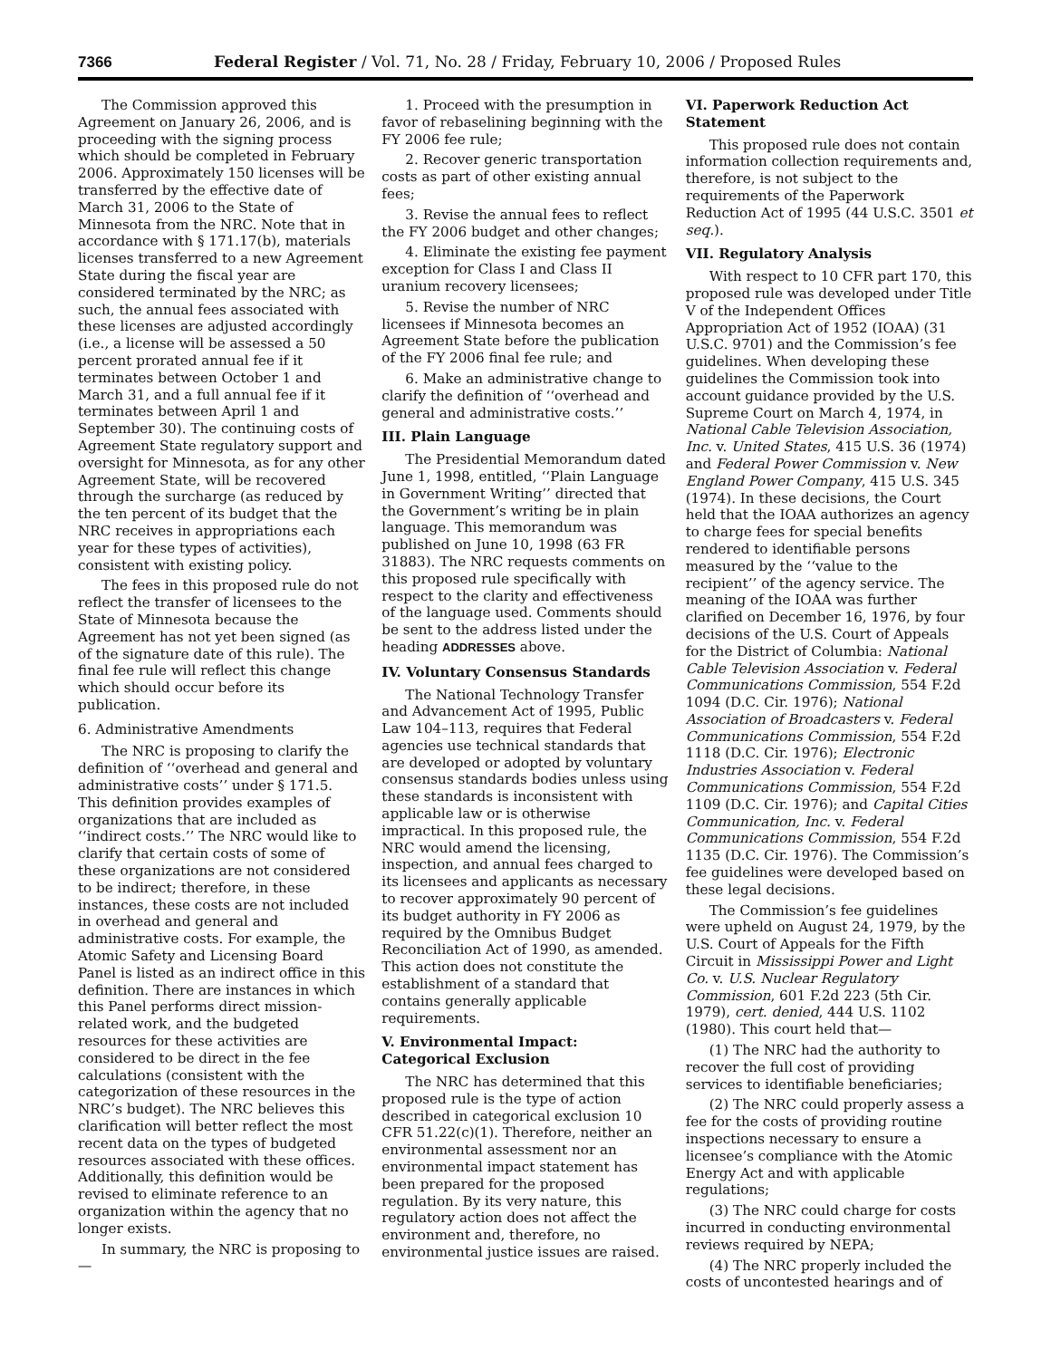7366 Federal Register / Vol. 71, No. 28 / Friday, February 10, 2006 / Proposed Rules
The Commission approved this Agreement on January 26, 2006, and is proceeding with the signing process which should be completed in February 2006. Approximately 150 licenses will be transferred by the effective date of March 31, 2006 to the State of Minnesota from the NRC. Note that in accordance with § 171.17(b), materials licenses transferred to a new Agreement State during the fiscal year are considered terminated by the NRC; as such, the annual fees associated with these licenses are adjusted accordingly (i.e., a license will be assessed a 50 percent prorated annual fee if it terminates between October 1 and March 31, and a full annual fee if it terminates between April 1 and September 30). The continuing costs of Agreement State regulatory support and oversight for Minnesota, as for any other Agreement State, will be recovered through the surcharge (as reduced by the ten percent of its budget that the NRC receives in appropriations each year for these types of activities), consistent with existing policy.
The fees in this proposed rule do not reflect the transfer of licensees to the State of Minnesota because the Agreement has not yet been signed (as of the signature date of this rule). The final fee rule will reflect this change which should occur before its publication.
6. Administrative Amendments
The NRC is proposing to clarify the definition of ‘‘overhead and general and administrative costs’’ under § 171.5. This definition provides examples of organizations that are included as ‘‘indirect costs.’’ The NRC would like to clarify that certain costs of some of these organizations are not considered to be indirect; therefore, in these instances, these costs are not included in overhead and general and administrative costs. For example, the Atomic Safety and Licensing Board Panel is listed as an indirect office in this definition. There are instances in which this Panel performs direct mission-related work, and the budgeted resources for these activities are considered to be direct in the fee calculations (consistent with the categorization of these resources in the NRC’s budget). The NRC believes this clarification will better reflect the most recent data on the types of budgeted resources associated with these offices. Additionally, this definition would be revised to eliminate reference to an organization within the agency that no longer exists.
In summary, the NRC is proposing to—
1. Proceed with the presumption in favor of rebaselining beginning with the FY 2006 fee rule;
2. Recover generic transportation costs as part of other existing annual fees;
3. Revise the annual fees to reflect the FY 2006 budget and other changes;
4. Eliminate the existing fee payment exception for Class I and Class II uranium recovery licensees;
5. Revise the number of NRC licensees if Minnesota becomes an Agreement State before the publication of the FY 2006 final fee rule; and
6. Make an administrative change to clarify the definition of ‘‘overhead and general and administrative costs.’’
III. Plain Language
The Presidential Memorandum dated June 1, 1998, entitled, ‘‘Plain Language in Government Writing’’ directed that the Government’s writing be in plain language. This memorandum was published on June 10, 1998 (63 FR 31883). The NRC requests comments on this proposed rule specifically with respect to the clarity and effectiveness of the language used. Comments should be sent to the address listed under the heading ADDRESSES above.
IV. Voluntary Consensus Standards
The National Technology Transfer and Advancement Act of 1995, Public Law 104–113, requires that Federal agencies use technical standards that are developed or adopted by voluntary consensus standards bodies unless using these standards is inconsistent with applicable law or is otherwise impractical. In this proposed rule, the NRC would amend the licensing, inspection, and annual fees charged to its licensees and applicants as necessary to recover approximately 90 percent of its budget authority in FY 2006 as required by the Omnibus Budget Reconciliation Act of 1990, as amended. This action does not constitute the establishment of a standard that contains generally applicable requirements.
V. Environmental Impact: Categorical Exclusion
The NRC has determined that this proposed rule is the type of action described in categorical exclusion 10 CFR 51.22(c)(1). Therefore, neither an environmental assessment nor an environmental impact statement has been prepared for the proposed regulation. By its very nature, this regulatory action does not affect the environment and, therefore, no environmental justice issues are raised.
VI. Paperwork Reduction Act Statement
This proposed rule does not contain information collection requirements and, therefore, is not subject to the requirements of the Paperwork Reduction Act of 1995 (44 U.S.C. 3501 et seq.).
VII. Regulatory Analysis
With respect to 10 CFR part 170, this proposed rule was developed under Title V of the Independent Offices Appropriation Act of 1952 (IOAA) (31 U.S.C. 9701) and the Commission’s fee guidelines. When developing these guidelines the Commission took into account guidance provided by the U.S. Supreme Court on March 4, 1974, in National Cable Television Association, Inc. v. United States, 415 U.S. 36 (1974) and Federal Power Commission v. New England Power Company, 415 U.S. 345 (1974). In these decisions, the Court held that the IOAA authorizes an agency to charge fees for special benefits rendered to identifiable persons measured by the ‘‘value to the recipient’’ of the agency service. The meaning of the IOAA was further clarified on December 16, 1976, by four decisions of the U.S. Court of Appeals for the District of Columbia: National Cable Television Association v. Federal Communications Commission, 554 F.2d 1094 (D.C. Cir. 1976); National Association of Broadcasters v. Federal Communications Commission, 554 F.2d 1118 (D.C. Cir. 1976); Electronic Industries Association v. Federal Communications Commission, 554 F.2d 1109 (D.C. Cir. 1976); and Capital Cities Communication, Inc. v. Federal Communications Commission, 554 F.2d 1135 (D.C. Cir. 1976). The Commission’s fee guidelines were developed based on these legal decisions.
The Commission’s fee guidelines were upheld on August 24, 1979, by the U.S. Court of Appeals for the Fifth Circuit in Mississippi Power and Light Co. v. U.S. Nuclear Regulatory Commission, 601 F.2d 223 (5th Cir. 1979), cert. denied, 444 U.S. 1102 (1980). This court held that—
(1) The NRC had the authority to recover the full cost of providing services to identifiable beneficiaries;
(2) The NRC could properly assess a fee for the costs of providing routine inspections necessary to ensure a licensee’s compliance with the Atomic Energy Act and with applicable regulations;
(3) The NRC could charge for costs incurred in conducting environmental reviews required by NEPA;
(4) The NRC properly included the costs of uncontested hearings and of